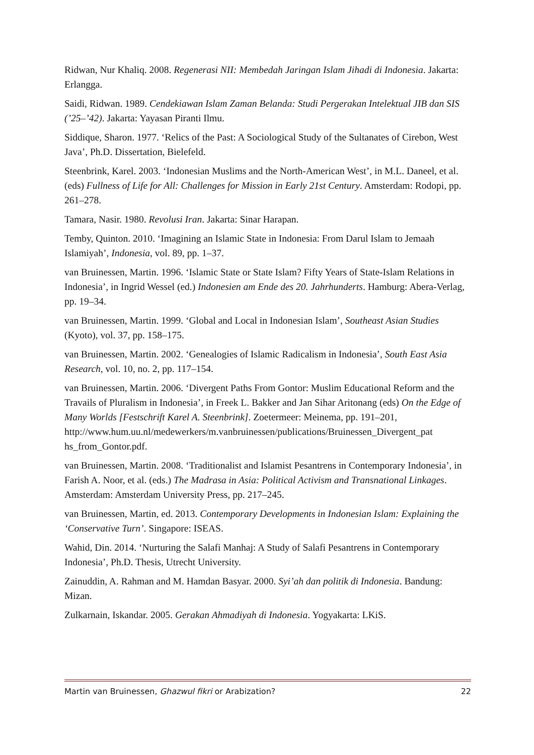Ridwan, Nur Khaliq. 2008. Regenerasi NII: Membedah Jaringan Islam Jihadi di Indonesia. Jakarta: Erlangga.
Saidi, Ridwan. 1989. Cendekiawan Islam Zaman Belanda: Studi Pergerakan Intelektual JIB dan SIS (’25–’42). Jakarta: Yayasan Piranti Ilmu.
Siddique, Sharon. 1977. ‘Relics of the Past: A Sociological Study of the Sultanates of Cirebon, West Java’, Ph.D. Dissertation, Bielefeld.
Steenbrink, Karel. 2003. ‘Indonesian Muslims and the North-American West’, in M.L. Daneel, et al. (eds) Fullness of Life for All: Challenges for Mission in Early 21st Century. Amsterdam: Rodopi, pp. 261–278.
Tamara, Nasir. 1980. Revolusi Iran. Jakarta: Sinar Harapan.
Temby, Quinton. 2010. ‘Imagining an Islamic State in Indonesia: From Darul Islam to Jemaah Islamiyah’, Indonesia, vol. 89, pp. 1–37.
van Bruinessen, Martin. 1996. ‘Islamic State or State Islam? Fifty Years of State-Islam Relations in Indonesia’, in Ingrid Wessel (ed.) Indonesien am Ende des 20. Jahrhunderts. Hamburg: Abera-Verlag, pp. 19–34.
van Bruinessen, Martin. 1999. ‘Global and Local in Indonesian Islam’, Southeast Asian Studies (Kyoto), vol. 37, pp. 158–175.
van Bruinessen, Martin. 2002. ‘Genealogies of Islamic Radicalism in Indonesia’, South East Asia Research, vol. 10, no. 2, pp. 117–154.
van Bruinessen, Martin. 2006. ‘Divergent Paths From Gontor: Muslim Educational Reform and the Travails of Pluralism in Indonesia’, in Freek L. Bakker and Jan Sihar Aritonang (eds) On the Edge of Many Worlds [Festschrift Karel A. Steenbrink]. Zoetermeer: Meinema, pp. 191–201,
http://www.hum.uu.nl/medewerkers/m.vanbruinessen/publications/Bruinessen_Divergent_pat hs_from_Gontor.pdf.
van Bruinessen, Martin. 2008. ‘Traditionalist and Islamist Pesantrens in Contemporary Indonesia’, in Farish A. Noor, et al. (eds.) The Madrasa in Asia: Political Activism and Transnational Linkages. Amsterdam: Amsterdam University Press, pp. 217–245.
van Bruinessen, Martin, ed. 2013. Contemporary Developments in Indonesian Islam: Explaining the ‘Conservative Turn’. Singapore: ISEAS.
Wahid, Din. 2014. ‘Nurturing the Salafi Manhaj: A Study of Salafi Pesantrens in Contemporary Indonesia’, Ph.D. Thesis, Utrecht University.
Zainuddin, A. Rahman and M. Hamdan Basyar. 2000. Syi’ah dan politik di Indonesia. Bandung: Mizan.
Zulkarnain, Iskandar. 2005. Gerakan Ahmadiyah di Indonesia. Yogyakarta: LKiS.
Martin van Bruinessen, Ghazwul fikri or Arabization? 22